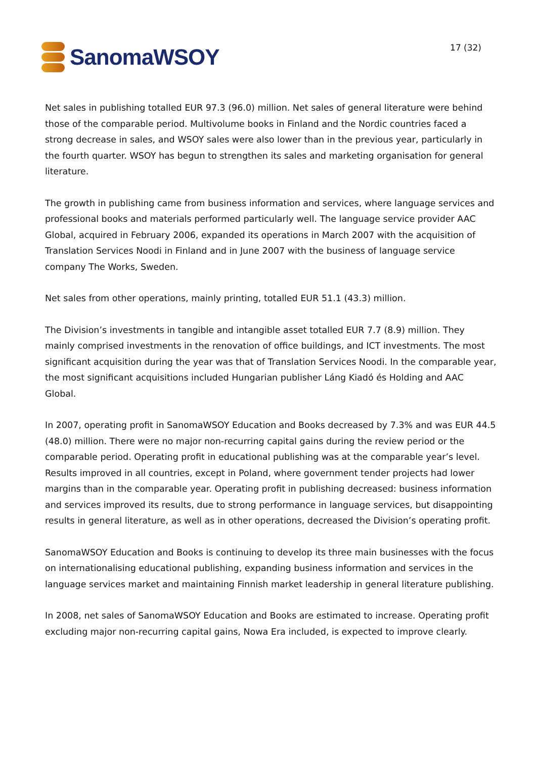SanomaWSOY
17 (32)
Net sales in publishing totalled EUR 97.3 (96.0) million. Net sales of general literature were behind those of the comparable period. Multivolume books in Finland and the Nordic countries faced a strong decrease in sales, and WSOY sales were also lower than in the previous year, particularly in the fourth quarter. WSOY has begun to strengthen its sales and marketing organisation for general literature.
The growth in publishing came from business information and services, where language services and professional books and materials performed particularly well. The language service provider AAC Global, acquired in February 2006, expanded its operations in March 2007 with the acquisition of Translation Services Noodi in Finland and in June 2007 with the business of language service company The Works, Sweden.
Net sales from other operations, mainly printing, totalled EUR 51.1 (43.3) million.
The Division’s investments in tangible and intangible asset totalled EUR 7.7 (8.9) million. They mainly comprised investments in the renovation of office buildings, and ICT investments. The most significant acquisition during the year was that of Translation Services Noodi. In the comparable year, the most significant acquisitions included Hungarian publisher Láng Kiadó és Holding and AAC Global.
In 2007, operating profit in SanomaWSOY Education and Books decreased by 7.3% and was EUR 44.5 (48.0) million. There were no major non-recurring capital gains during the review period or the comparable period. Operating profit in educational publishing was at the comparable year’s level. Results improved in all countries, except in Poland, where government tender projects had lower margins than in the comparable year. Operating profit in publishing decreased: business information and services improved its results, due to strong performance in language services, but disappointing results in general literature, as well as in other operations, decreased the Division’s operating profit.
SanomaWSOY Education and Books is continuing to develop its three main businesses with the focus on internationalising educational publishing, expanding business information and services in the language services market and maintaining Finnish market leadership in general literature publishing.
In 2008, net sales of SanomaWSOY Education and Books are estimated to increase. Operating profit excluding major non-recurring capital gains, Nowa Era included, is expected to improve clearly.